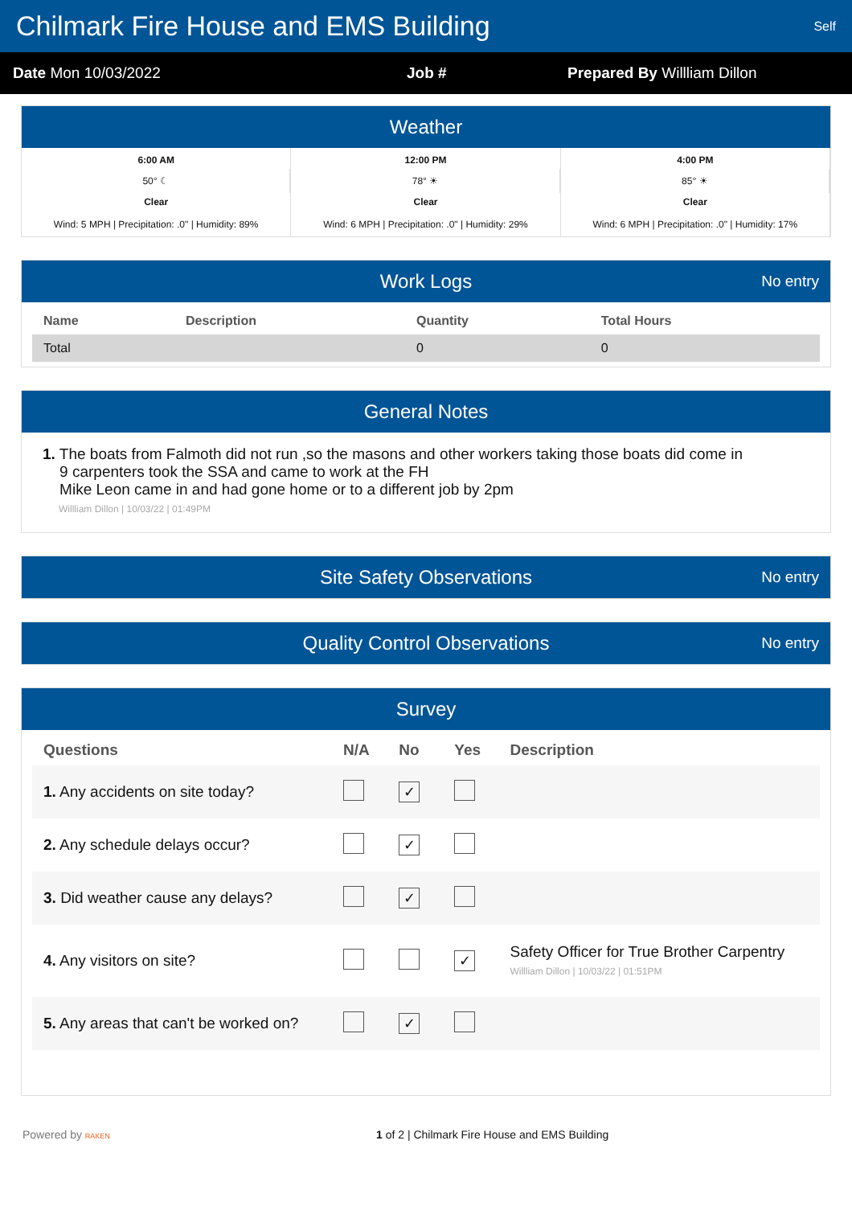Chilmark Fire House and EMS Building
Self
Date Mon 10/03/2022 Job # Prepared By Willliam Dillon
Weather
6:00 AM
50° ☾
Clear
Wind: 5 MPH | Precipitation: .0" | Humidity: 89%
12:00 PM
78° ☀
Clear
Wind: 6 MPH | Precipitation: .0" | Humidity: 29%
4:00 PM
85° ☀
Clear
Wind: 6 MPH | Precipitation: .0" | Humidity: 17%
Work Logs No entry
| Name | Description | Quantity | Total Hours |
| --- | --- | --- | --- |
| Total | | 0 | 0 |
General Notes
1. The boats from Falmoth did not run ,so the masons and other workers taking those boats did come in
9 carpenters took the SSA and came to work at the FH
Mike Leon came in and had gone home or to a different job by 2pm
Willliam Dillon | 10/03/22 | 01:49PM
Site Safety Observations No entry
Quality Control Observations No entry
Survey
| Questions | N/A | No | Yes | Description |
| --- | --- | --- | --- | --- |
| 1. Any accidents on site today? | | ✓ | | |
| 2. Any schedule delays occur? | | ✓ | | |
| 3. Did weather cause any delays? | | ✓ | | |
| 4. Any visitors on site? | | | ✓ | Safety Officer for True Brother Carpentry Willliam Dillon / 10/03/22 / 01:51PM |
| 5. Any areas that can't be worked on? | | ✓ | | |
Powered by RAKEN
1 of 2 | Chilmark Fire House and EMS Building